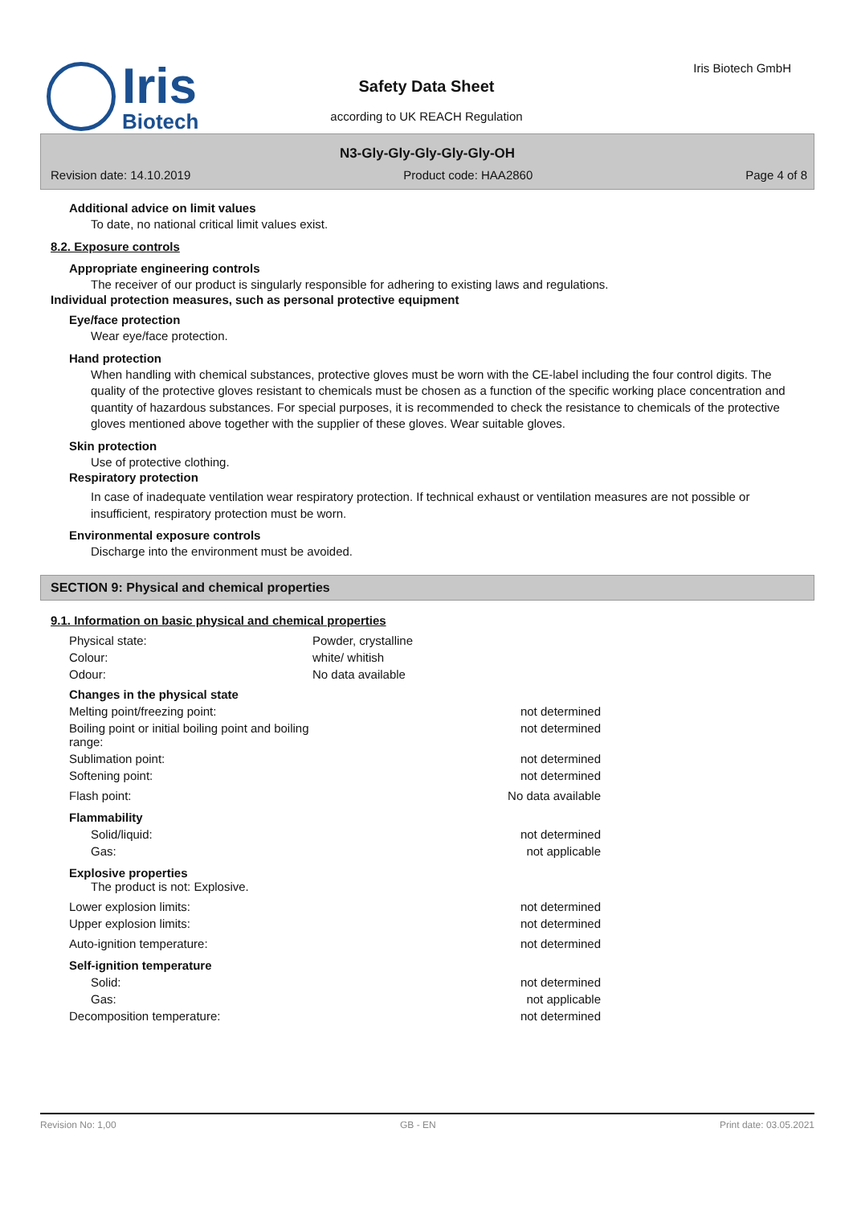Iris
Biotech
Iris Biotech GmbH
Safety Data Sheet
according to UK REACH Regulation
N3-Gly-Gly-Gly-Gly-Gly-OH
Revision date: 14.10.2019 Product code: HAA2860 Page 4 of 8
Additional advice on limit values
To date, no national critical limit values exist.
8.2. Exposure controls
Appropriate engineering controls
The receiver of our product is singularly responsible for adhering to existing laws and regulations.
Individual protection measures, such as personal protective equipment
Eye/face protection
Wear eye/face protection.
Hand protection
When handling with chemical substances, protective gloves must be worn with the CE-label including the four control digits. The quality of the protective gloves resistant to chemicals must be chosen as a function of the specific working place concentration and quantity of hazardous substances. For special purposes, it is recommended to check the resistance to chemicals of the protective gloves mentioned above together with the supplier of these gloves. Wear suitable gloves.
Skin protection
Use of protective clothing.
Respiratory protection
In case of inadequate ventilation wear respiratory protection. If technical exhaust or ventilation measures are not possible or insufficient, respiratory protection must be worn.
Environmental exposure controls
Discharge into the environment must be avoided.
SECTION 9: Physical and chemical properties
9.1. Information on basic physical and chemical properties
| Physical state: | Powder, crystalline |
| Colour: | white/ whitish |
| Odour: | No data available |
| Changes in the physical state | |
| Melting point/freezing point: | not determined |
| Boiling point or initial boiling point and boiling range: | not determined |
| Sublimation point: | not determined |
| Softening point: | not determined |
| Flash point: | No data available |
| Flammability | |
| Solid/liquid: | not determined |
| Gas: | not applicable |
| Explosive properties The product is not: Explosive. | |
| Lower explosion limits: | not determined |
| Upper explosion limits: | not determined |
| Auto-ignition temperature: | not determined |
| Self-ignition temperature | |
| Solid: | not determined |
| Gas: | not applicable |
| Decomposition temperature: | not determined |
Revision No: 1,00 GB - EN Print date: 03.05.2021